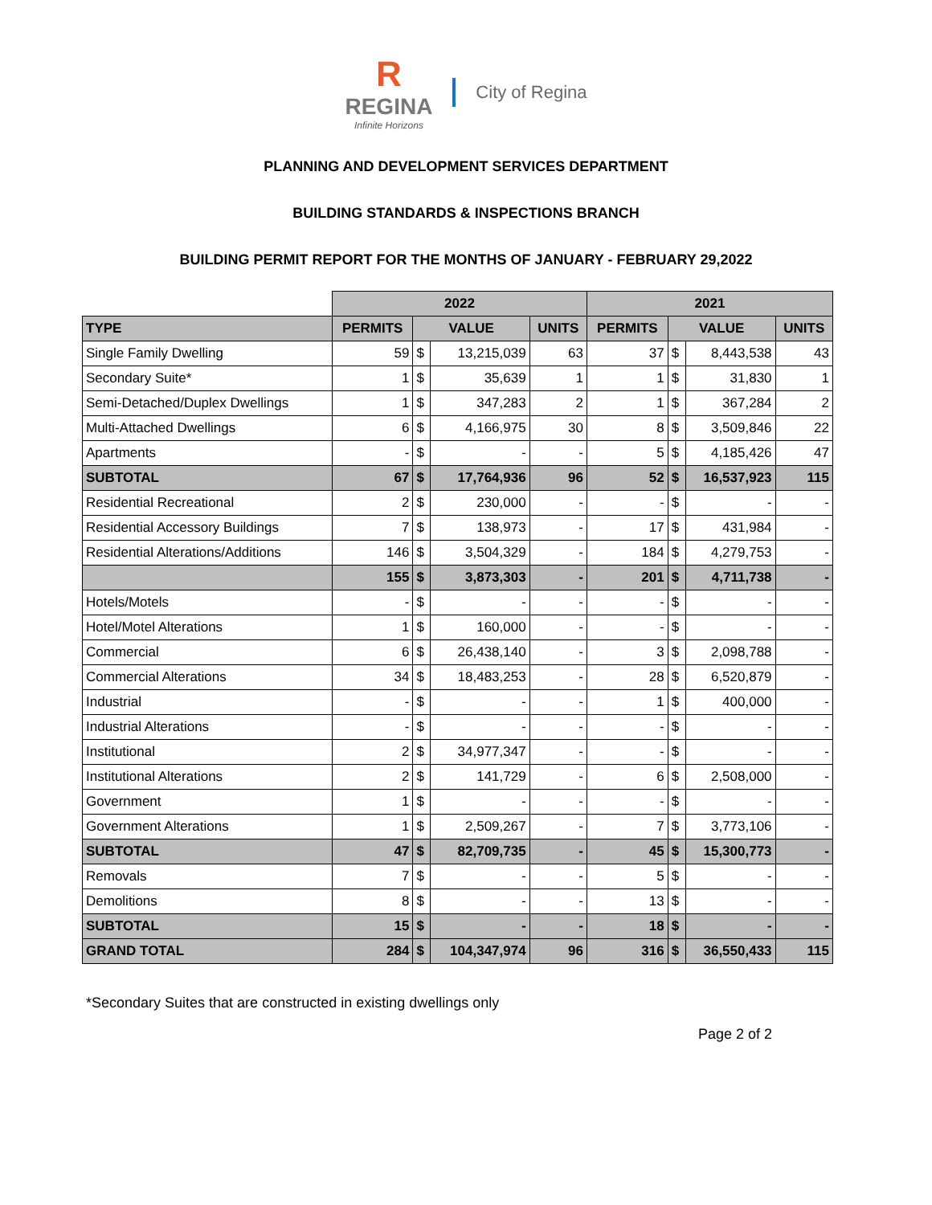R
REGINA
Infinite Horizons
City of Regina
PLANNING AND DEVELOPMENT SERVICES DEPARTMENT
BUILDING STANDARDS & INSPECTIONS BRANCH
BUILDING PERMIT REPORT FOR THE MONTHS OF JANUARY - FEBRUARY 29,2022
| | 2022 | | | | 2021 | | | |
| TYPE | PERMITS | VALUE | | UNITS | PERMITS | VALUE | | UNITS |
| Single Family Dwelling | 59 | $ | 13,215,039 | 63 | 37 | $ | 8,443,538 | 43 |
| Secondary Suite* | 1 | $ | 35,639 | 1 | 1 | $ | 31,830 | 1 |
| Semi-Detached/Duplex Dwellings | 1 | $ | 347,283 | 2 | 1 | $ | 367,284 | 2 |
| Multi-Attached Dwellings | 6 | $ | 4,166,975 | 30 | 8 | $ | 3,509,846 | 22 |
| Apartments | - | $ | - | - | 5 | $ | 4,185,426 | 47 |
| SUBTOTAL | 67 | $ | 17,764,936 | 96 | 52 | $ | 16,537,923 | 115 |
| Residential Recreational | 2 | $ | 230,000 | - | - | $ | - | - |
| Residential Accessory Buildings | 7 | $ | 138,973 | - | 17 | $ | 431,984 | - |
| Residential Alterations/Additions | 146 | $ | 3,504,329 | - | 184 | $ | 4,279,753 | - |
| | 155 | $ | 3,873,303 | - | 201 | $ | 4,711,738 | - |
| Hotels/Motels | - | $ | - | - | - | $ | - | - |
| Hotel/Motel Alterations | 1 | $ | 160,000 | - | - | $ | - | - |
| Commercial | 6 | $ | 26,438,140 | - | 3 | $ | 2,098,788 | - |
| Commercial Alterations | 34 | $ | 18,483,253 | - | 28 | $ | 6,520,879 | - |
| Industrial | - | $ | - | - | 1 | $ | 400,000 | - |
| Industrial Alterations | - | $ | - | - | - | $ | - | - |
| Institutional | 2 | $ | 34,977,347 | - | - | $ | - | - |
| Institutional Alterations | 2 | $ | 141,729 | - | 6 | $ | 2,508,000 | - |
| Government | 1 | $ | - | - | - | $ | - | - |
| Government Alterations | 1 | $ | 2,509,267 | - | 7 | $ | 3,773,106 | - |
| SUBTOTAL | 47 | $ | 82,709,735 | - | 45 | $ | 15,300,773 | - |
| Removals | 7 | $ | - | - | 5 | $ | - | - |
| Demolitions | 8 | $ | - | - | 13 | $ | - | - |
| SUBTOTAL | 15 | $ | - | - | 18 | $ | - | - |
| GRAND TOTAL | 284 | $ | 104,347,974 | 96 | 316 | $ | 36,550,433 | 115 |
*Secondary Suites that are constructed in existing dwellings only
Page 2 of 2